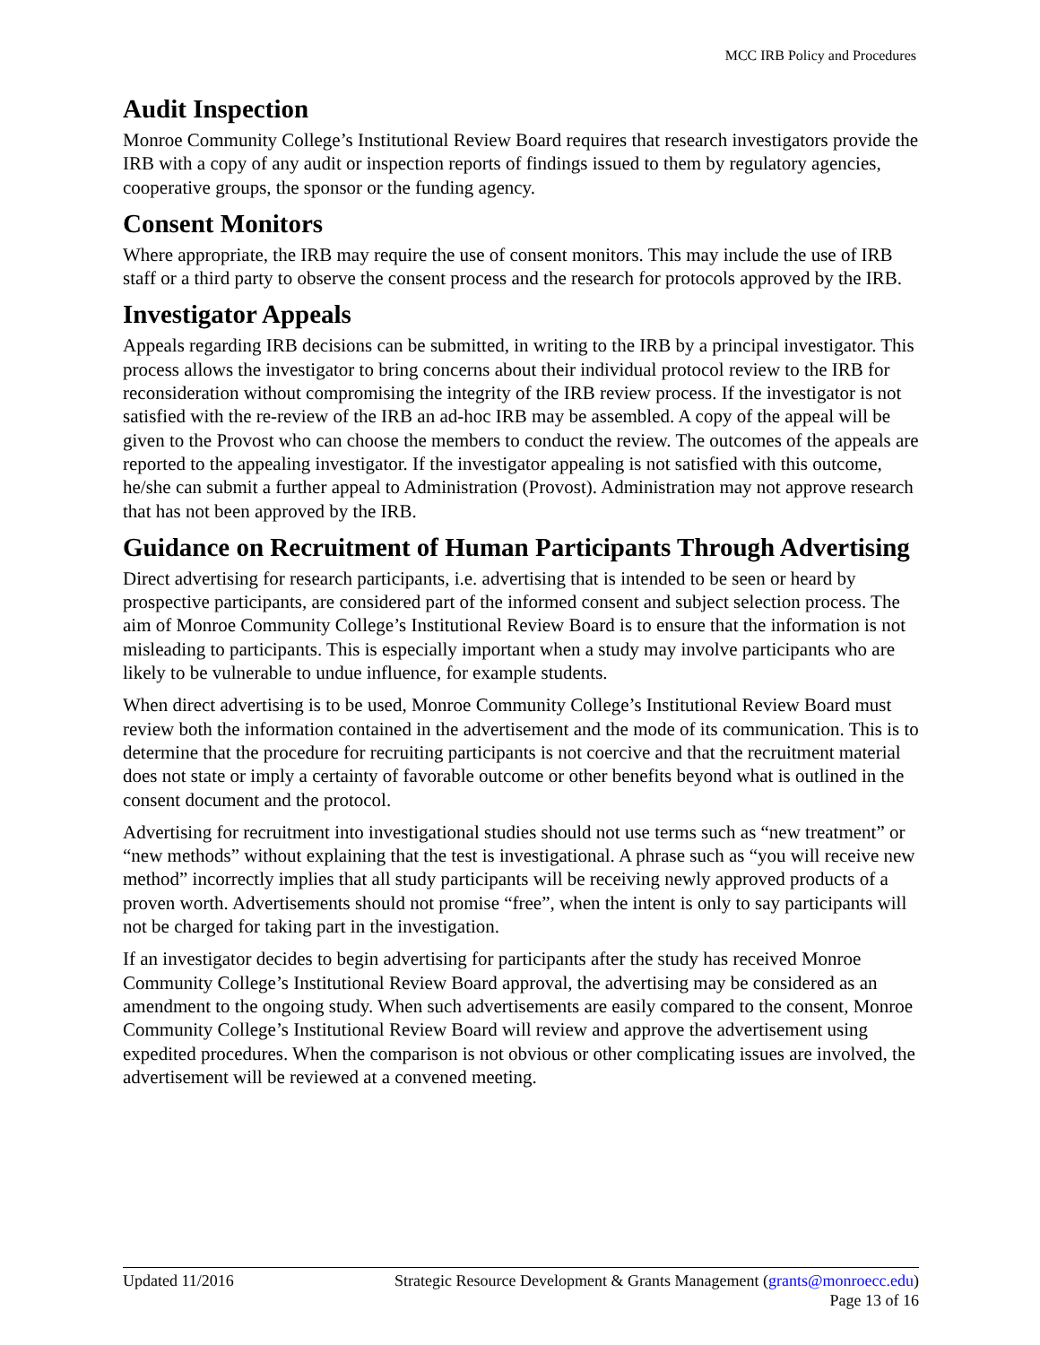MCC IRB Policy and Procedures
Audit Inspection
Monroe Community College’s Institutional Review Board requires that research investigators provide the IRB with a copy of any audit or inspection reports of findings issued to them by regulatory agencies, cooperative groups, the sponsor or the funding agency.
Consent Monitors
Where appropriate, the IRB may require the use of consent monitors. This may include the use of IRB staff or a third party to observe the consent process and the research for protocols approved by the IRB.
Investigator Appeals
Appeals regarding IRB decisions can be submitted, in writing to the IRB by a principal investigator. This process allows the investigator to bring concerns about their individual protocol review to the IRB for reconsideration without compromising the integrity of the IRB review process. If the investigator is not satisfied with the re-review of the IRB an ad-hoc IRB may be assembled. A copy of the appeal will be given to the Provost who can choose the members to conduct the review. The outcomes of the appeals are reported to the appealing investigator. If the investigator appealing is not satisfied with this outcome, he/she can submit a further appeal to Administration (Provost). Administration may not approve research that has not been approved by the IRB.
Guidance on Recruitment of Human Participants Through Advertising
Direct advertising for research participants, i.e. advertising that is intended to be seen or heard by prospective participants, are considered part of the informed consent and subject selection process. The aim of Monroe Community College’s Institutional Review Board is to ensure that the information is not misleading to participants. This is especially important when a study may involve participants who are likely to be vulnerable to undue influence, for example students.
When direct advertising is to be used, Monroe Community College’s Institutional Review Board must review both the information contained in the advertisement and the mode of its communication. This is to determine that the procedure for recruiting participants is not coercive and that the recruitment material does not state or imply a certainty of favorable outcome or other benefits beyond what is outlined in the consent document and the protocol.
Advertising for recruitment into investigational studies should not use terms such as “new treatment” or “new methods” without explaining that the test is investigational. A phrase such as “you will receive new method” incorrectly implies that all study participants will be receiving newly approved products of a proven worth. Advertisements should not promise “free”, when the intent is only to say participants will not be charged for taking part in the investigation.
If an investigator decides to begin advertising for participants after the study has received Monroe Community College’s Institutional Review Board approval, the advertising may be considered as an amendment to the ongoing study. When such advertisements are easily compared to the consent, Monroe Community College’s Institutional Review Board will review and approve the advertisement using expedited procedures. When the comparison is not obvious or other complicating issues are involved, the advertisement will be reviewed at a convened meeting.
Updated 11/2016 Strategic Resource Development & Grants Management (grants@monroecc.edu)
Page 13 of 16